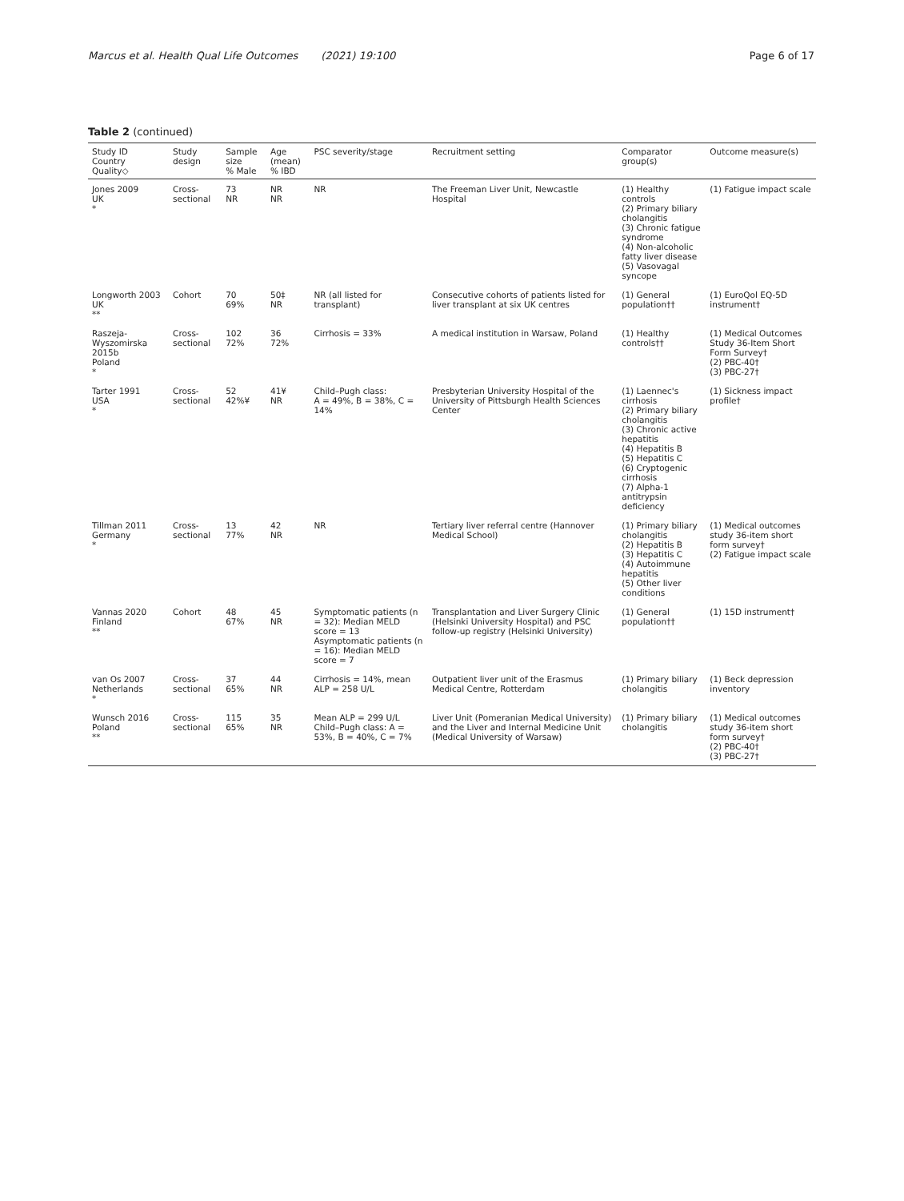Marcus et al. Health Qual Life Outcomes (2021) 19:100 Page 6 of 17
Table 2 (continued)
| Study ID Country Quality◇ | Study design | Sample size % Male | Age (mean) % IBD | PSC severity/stage | Recruitment setting | Comparator group(s) | Outcome measure(s) |
| --- | --- | --- | --- | --- | --- | --- | --- |
| Jones 2009 UK * | Cross-sectional | 73 NR | NR NR | NR | The Freeman Liver Unit, Newcastle Hospital | (1) Healthy controls (2) Primary biliary cholangitis (3) Chronic fatigue syndrome (4) Non-alcoholic fatty liver disease (5) Vasovagal syncope | (1) Fatigue impact scale |
| Longworth 2003 UK ** | Cohort | 70 69% | 50‡ NR | NR (all listed for transplant) | Consecutive cohorts of patients listed for liver transplant at six UK centres | (1) General population†† | (1) EuroQol EQ-5D instrument† |
| Raszeja-Wyszomirska 2015b Poland * | Cross-sectional | 102 72% | 36 72% | Cirrhosis = 33% | A medical institution in Warsaw, Poland | (1) Healthy controls†† | (1) Medical Outcomes Study 36-Item Short Form Survey† (2) PBC-40† (3) PBC-27† |
| Tarter 1991 USA * | Cross-sectional | 52 42%¥ | 41¥ NR | Child–Pugh class: A = 49%, B = 38%, C = 14% | Presbyterian University Hospital of the University of Pittsburgh Health Sciences Center | (1) Laennec's cirrhosis (2) Primary biliary cholangitis (3) Chronic active hepatitis (4) Hepatitis B (5) Hepatitis C (6) Cryptogenic cirrhosis (7) Alpha-1 antitrypsin deficiency | (1) Sickness impact profile† |
| Tillman 2011 Germany * | Cross-sectional | 13 77% | 42 NR | NR | Tertiary liver referral centre (Hannover Medical School) | (1) Primary biliary cholangitis (2) Hepatitis B (3) Hepatitis C (4) Autoimmune hepatitis (5) Other liver conditions | (1) Medical outcomes study 36-item short form survey† (2) Fatigue impact scale |
| Vannas 2020 Finland ** | Cohort | 48 67% | 45 NR | Symptomatic patients (n = 32): Median MELD score = 13 Asymptomatic patients (n = 16): Median MELD score = 7 | Transplantation and Liver Surgery Clinic (Helsinki University Hospital) and PSC follow-up registry (Helsinki University) | (1) General population†† | (1) 15D instrument† |
| van Os 2007 Netherlands * | Cross-sectional | 37 65% | 44 NR | Cirrhosis = 14%, mean ALP = 258 U/L | Outpatient liver unit of the Erasmus Medical Centre, Rotterdam | (1) Primary biliary cholangitis | (1) Beck depression inventory |
| Wunsch 2016 Poland ** | Cross-sectional | 115 65% | 35 NR | Mean ALP = 299 U/L Child–Pugh class: A = 53%, B = 40%, C = 7% | Liver Unit (Pomeranian Medical University) and the Liver and Internal Medicine Unit (Medical University of Warsaw) | (1) Primary biliary cholangitis | (1) Medical outcomes study 36-item short form survey† (2) PBC-40† (3) PBC-27† |